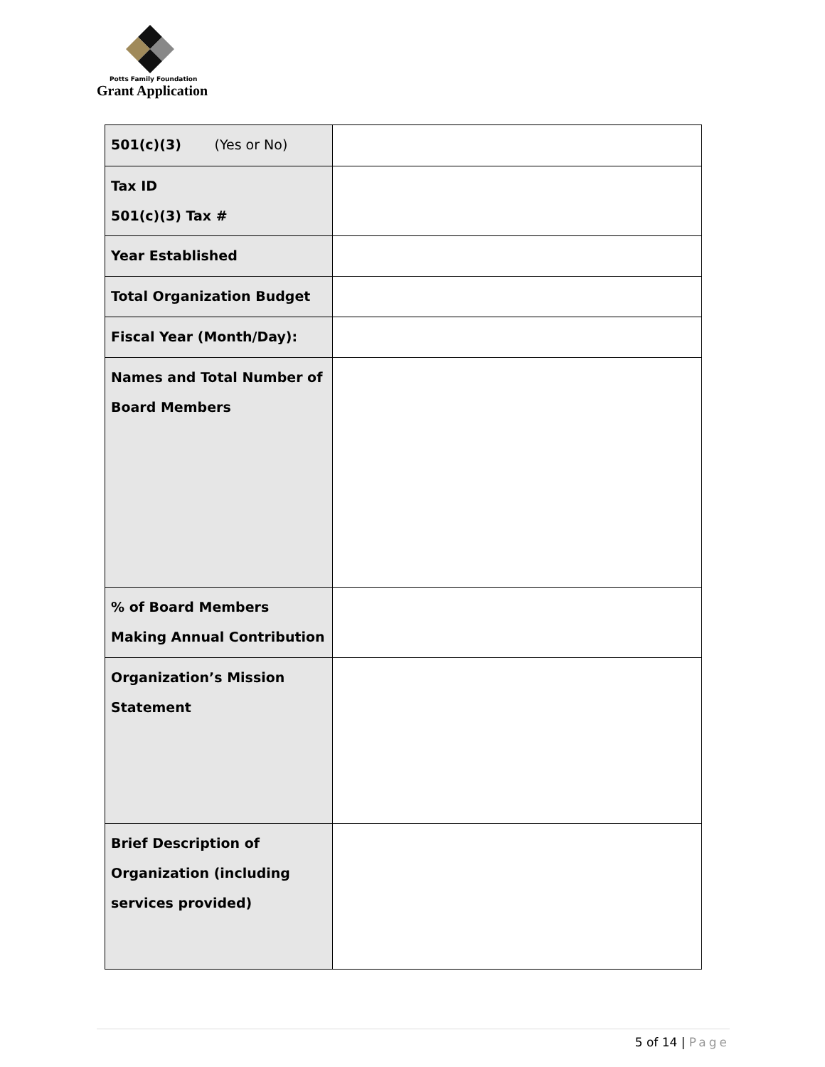Potts Family Foundation
Grant Application
| 501(c)(3) (Yes or No) | |
| Tax ID 501(c)(3) Tax # | |
| Year Established | |
| Total Organization Budget | |
| Fiscal Year (Month/Day): | |
| Names and Total Number of Board Members | |
| % of Board Members Making Annual Contribution | |
| Organization’s Mission Statement | |
| Brief Description of Organization (including services provided) | |
5 of 14 | Page